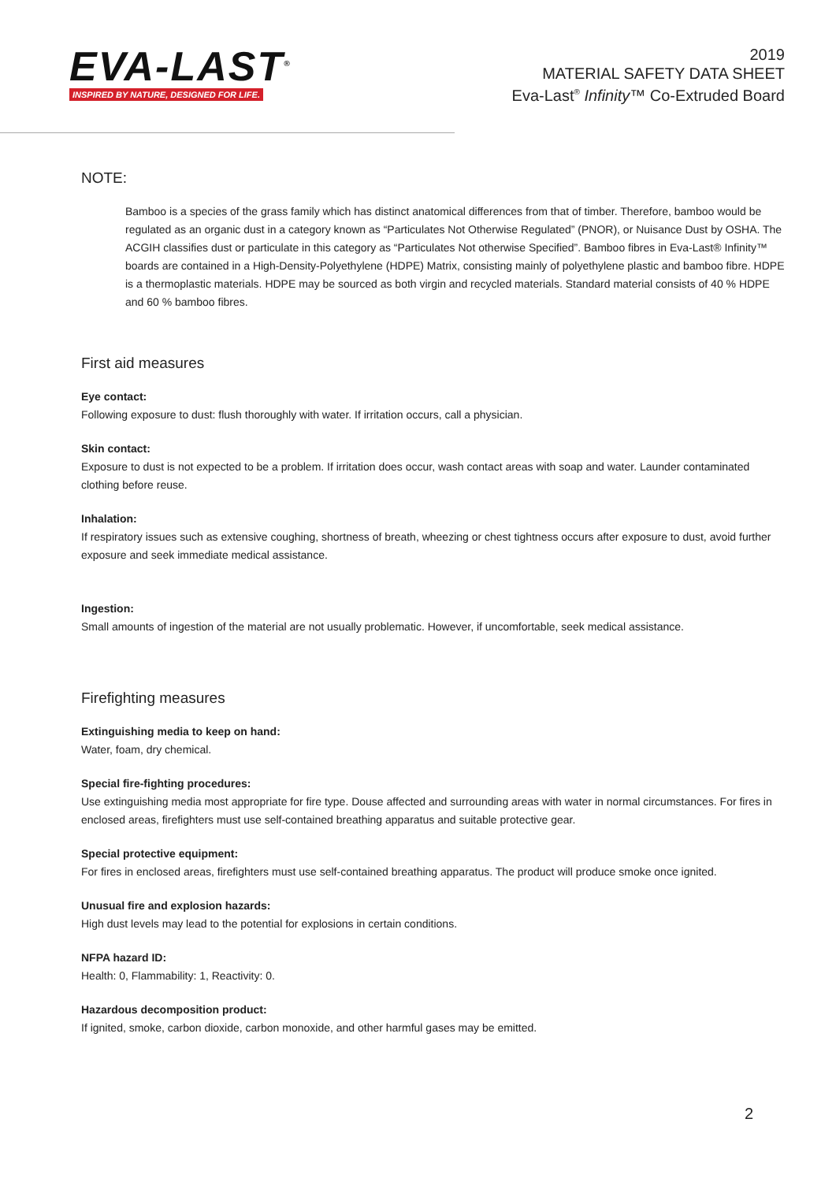EVA-LAST<sup>®</sup>
INSPIRED BY NATURE, DESIGNED FOR LIFE.
2019
MATERIAL SAFETY DATA SHEET
Eva-Last<sup>®</sup> Infinity™ Co-Extruded Board
NOTE:
Bamboo is a species of the grass family which has distinct anatomical differences from that of timber. Therefore, bamboo would be regulated as an organic dust in a category known as “Particulates Not Otherwise Regulated” (PNOR), or Nuisance Dust by OSHA. The ACGIH classifies dust or particulate in this category as “Particulates Not otherwise Specified”. Bamboo fibres in Eva-Last® Infinity™ boards are contained in a High-Density-Polyethylene (HDPE) Matrix, consisting mainly of polyethylene plastic and bamboo fibre. HDPE is a thermoplastic materials. HDPE may be sourced as both virgin and recycled materials. Standard material consists of 40 % HDPE and 60 % bamboo fibres.
First aid measures
Eye contact:
Following exposure to dust: flush thoroughly with water. If irritation occurs, call a physician.
Skin contact:
Exposure to dust is not expected to be a problem. If irritation does occur, wash contact areas with soap and water. Launder contaminated clothing before reuse.
Inhalation:
If respiratory issues such as extensive coughing, shortness of breath, wheezing or chest tightness occurs after exposure to dust, avoid further exposure and seek immediate medical assistance.
Ingestion:
Small amounts of ingestion of the material are not usually problematic. However, if uncomfortable, seek medical assistance.
Firefighting measures
Extinguishing media to keep on hand:
Water, foam, dry chemical.
Special fire-fighting procedures:
Use extinguishing media most appropriate for fire type. Douse affected and surrounding areas with water in normal circumstances. For fires in enclosed areas, firefighters must use self-contained breathing apparatus and suitable protective gear.
Special protective equipment:
For fires in enclosed areas, firefighters must use self-contained breathing apparatus. The product will produce smoke once ignited.
Unusual fire and explosion hazards:
High dust levels may lead to the potential for explosions in certain conditions.
NFPA hazard ID:
Health: 0, Flammability: 1, Reactivity: 0.
Hazardous decomposition product:
If ignited, smoke, carbon dioxide, carbon monoxide, and other harmful gases may be emitted.
2